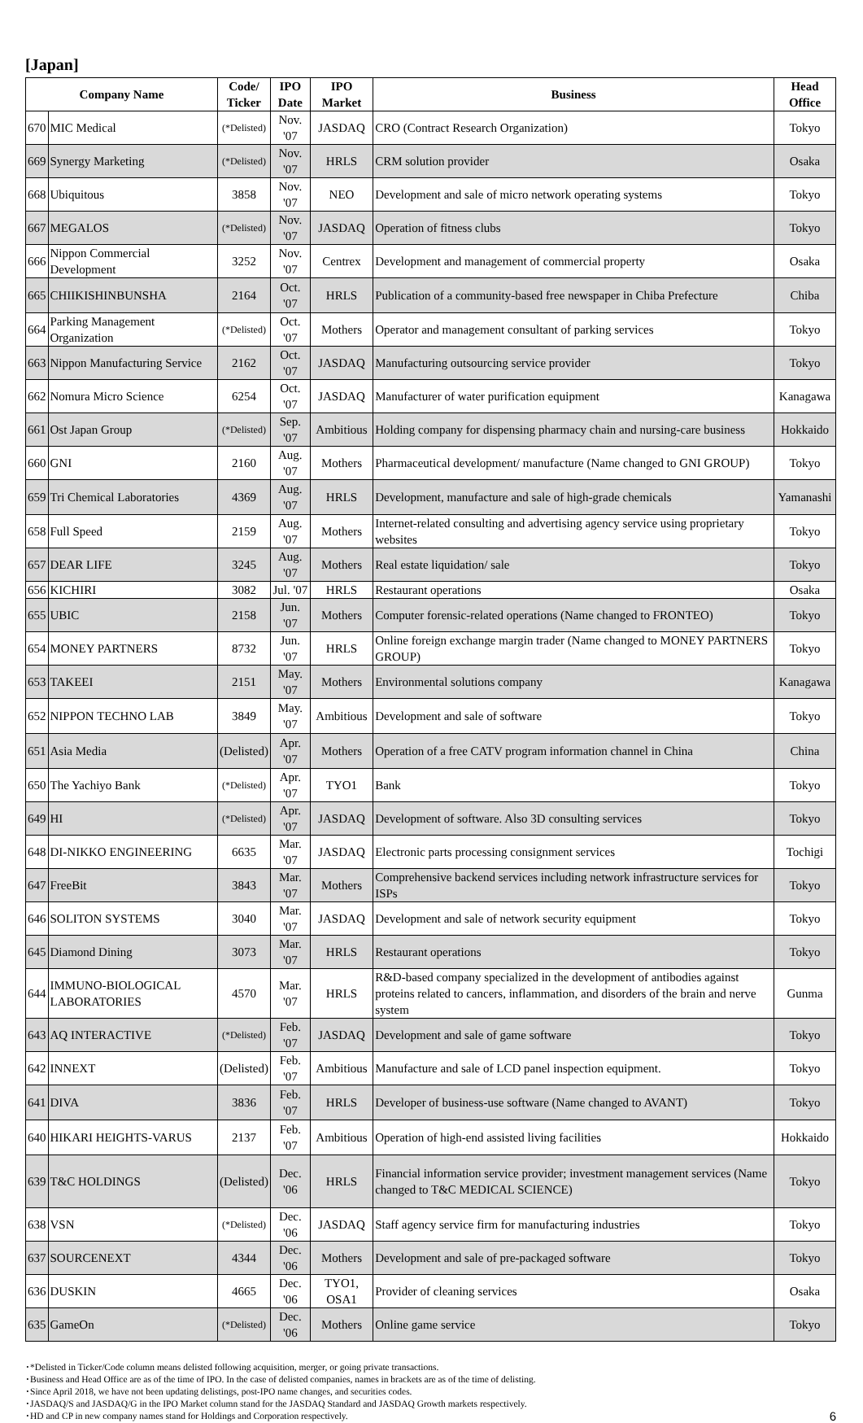[Japan]
| Company Name | | Code/ Ticker | IPO Date | IPO Market | Business | Head Office |
| --- | --- | --- | --- | --- | --- | --- |
| 670 | MIC Medical | (*Delisted) | Nov. '07 | JASDAQ | CRO (Contract Research Organization) | Tokyo |
| 669 | Synergy Marketing | (*Delisted) | Nov. '07 | HRLS | CRM solution provider | Osaka |
| 668 | Ubiquitous | 3858 | Nov. '07 | NEO | Development and sale of micro network operating systems | Tokyo |
| 667 | MEGALOS | (*Delisted) | Nov. '07 | JASDAQ | Operation of fitness clubs | Tokyo |
| 666 | Nippon Commercial Development | 3252 | Nov. '07 | Centrex | Development and management of commercial property | Osaka |
| 665 | CHIIKISHINBUNSHA | 2164 | Oct. '07 | HRLS | Publication of a community-based free newspaper in Chiba Prefecture | Chiba |
| 664 | Parking Management Organization | (*Delisted) | Oct. '07 | Mothers | Operator and management consultant of parking services | Tokyo |
| 663 | Nippon Manufacturing Service | 2162 | Oct. '07 | JASDAQ | Manufacturing outsourcing service provider | Tokyo |
| 662 | Nomura Micro Science | 6254 | Oct. '07 | JASDAQ | Manufacturer of water purification equipment | Kanagawa |
| 661 | Ost Japan Group | (*Delisted) | Sep. '07 | Ambitious | Holding company for dispensing pharmacy chain and nursing-care business | Hokkaido |
| 660 | GNI | 2160 | Aug. '07 | Mothers | Pharmaceutical development/ manufacture (Name changed to GNI GROUP) | Tokyo |
| 659 | Tri Chemical Laboratories | 4369 | Aug. '07 | HRLS | Development, manufacture and sale of high-grade chemicals | Yamanashi |
| 658 | Full Speed | 2159 | Aug. '07 | Mothers | Internet-related consulting and advertising agency service using proprietary websites | Tokyo |
| 657 | DEAR LIFE | 3245 | Aug. '07 | Mothers | Real estate liquidation/ sale | Tokyo |
| 656 | KICHIRI | 3082 | Jul. '07 | HRLS | Restaurant operations | Osaka |
| 655 | UBIC | 2158 | Jun. '07 | Mothers | Computer forensic-related operations (Name changed to FRONTEO) | Tokyo |
| 654 | MONEY PARTNERS | 8732 | Jun. '07 | HRLS | Online foreign exchange margin trader (Name changed to MONEY PARTNERS GROUP) | Tokyo |
| 653 | TAKEEI | 2151 | May. '07 | Mothers | Environmental solutions company | Kanagawa |
| 652 | NIPPON TECHNO LAB | 3849 | May. '07 | Ambitious | Development and sale of software | Tokyo |
| 651 | Asia Media | (Delisted) | Apr. '07 | Mothers | Operation of a free CATV program information channel in China | China |
| 650 | The Yachiyo Bank | (*Delisted) | Apr. '07 | TYO1 | Bank | Tokyo |
| 649 | HI | (*Delisted) | Apr. '07 | JASDAQ | Development of software. Also 3D consulting services | Tokyo |
| 648 | DI-NIKKO ENGINEERING | 6635 | Mar. '07 | JASDAQ | Electronic parts processing consignment services | Tochigi |
| 647 | FreeBit | 3843 | Mar. '07 | Mothers | Comprehensive backend services including network infrastructure services for ISPs | Tokyo |
| 646 | SOLITON SYSTEMS | 3040 | Mar. '07 | JASDAQ | Development and sale of network security equipment | Tokyo |
| 645 | Diamond Dining | 3073 | Mar. '07 | HRLS | Restaurant operations | Tokyo |
| 644 | IMMUNO-BIOLOGICAL LABORATORIES | 4570 | Mar. '07 | HRLS | R&D-based company specialized in the development of antibodies against proteins related to cancers, inflammation, and disorders of the brain and nerve system | Gunma |
| 643 | AQ INTERACTIVE | (*Delisted) | Feb. '07 | JASDAQ | Development and sale of game software | Tokyo |
| 642 | INNEXT | (Delisted) | Feb. '07 | Ambitious | Manufacture and sale of LCD panel inspection equipment. | Tokyo |
| 641 | DIVA | 3836 | Feb. '07 | HRLS | Developer of business-use software (Name changed to AVANT) | Tokyo |
| 640 | HIKARI HEIGHTS-VARUS | 2137 | Feb. '07 | Ambitious | Operation of high-end assisted living facilities | Hokkaido |
| 639 | T&C HOLDINGS | (Delisted) | Dec. '06 | HRLS | Financial information service provider; investment management services (Name changed to T&C MEDICAL SCIENCE) | Tokyo |
| 638 | VSN | (*Delisted) | Dec. '06 | JASDAQ | Staff agency service firm for manufacturing industries | Tokyo |
| 637 | SOURCENEXT | 4344 | Dec. '06 | Mothers | Development and sale of pre-packaged software | Tokyo |
| 636 | DUSKIN | 4665 | Dec. '06 | TYO1, OSA1 | Provider of cleaning services | Osaka |
| 635 | GameOn | (*Delisted) | Dec. '06 | Mothers | Online game service | Tokyo |
･*Delisted in Ticker/Code column means delisted following acquisition, merger, or going private transactions.
･Business and Head Office are as of the time of IPO. In the case of delisted companies, names in brackets are as of the time of delisting.
･Since April 2018, we have not been updating delistings, post-IPO name changes, and securities codes.
･JASDAQ/S and JASDAQ/G in the IPO Market column stand for the JASDAQ Standard and JASDAQ Growth markets respectively.
･HD and CP in new company names stand for Holdings and Corporation respectively.
6